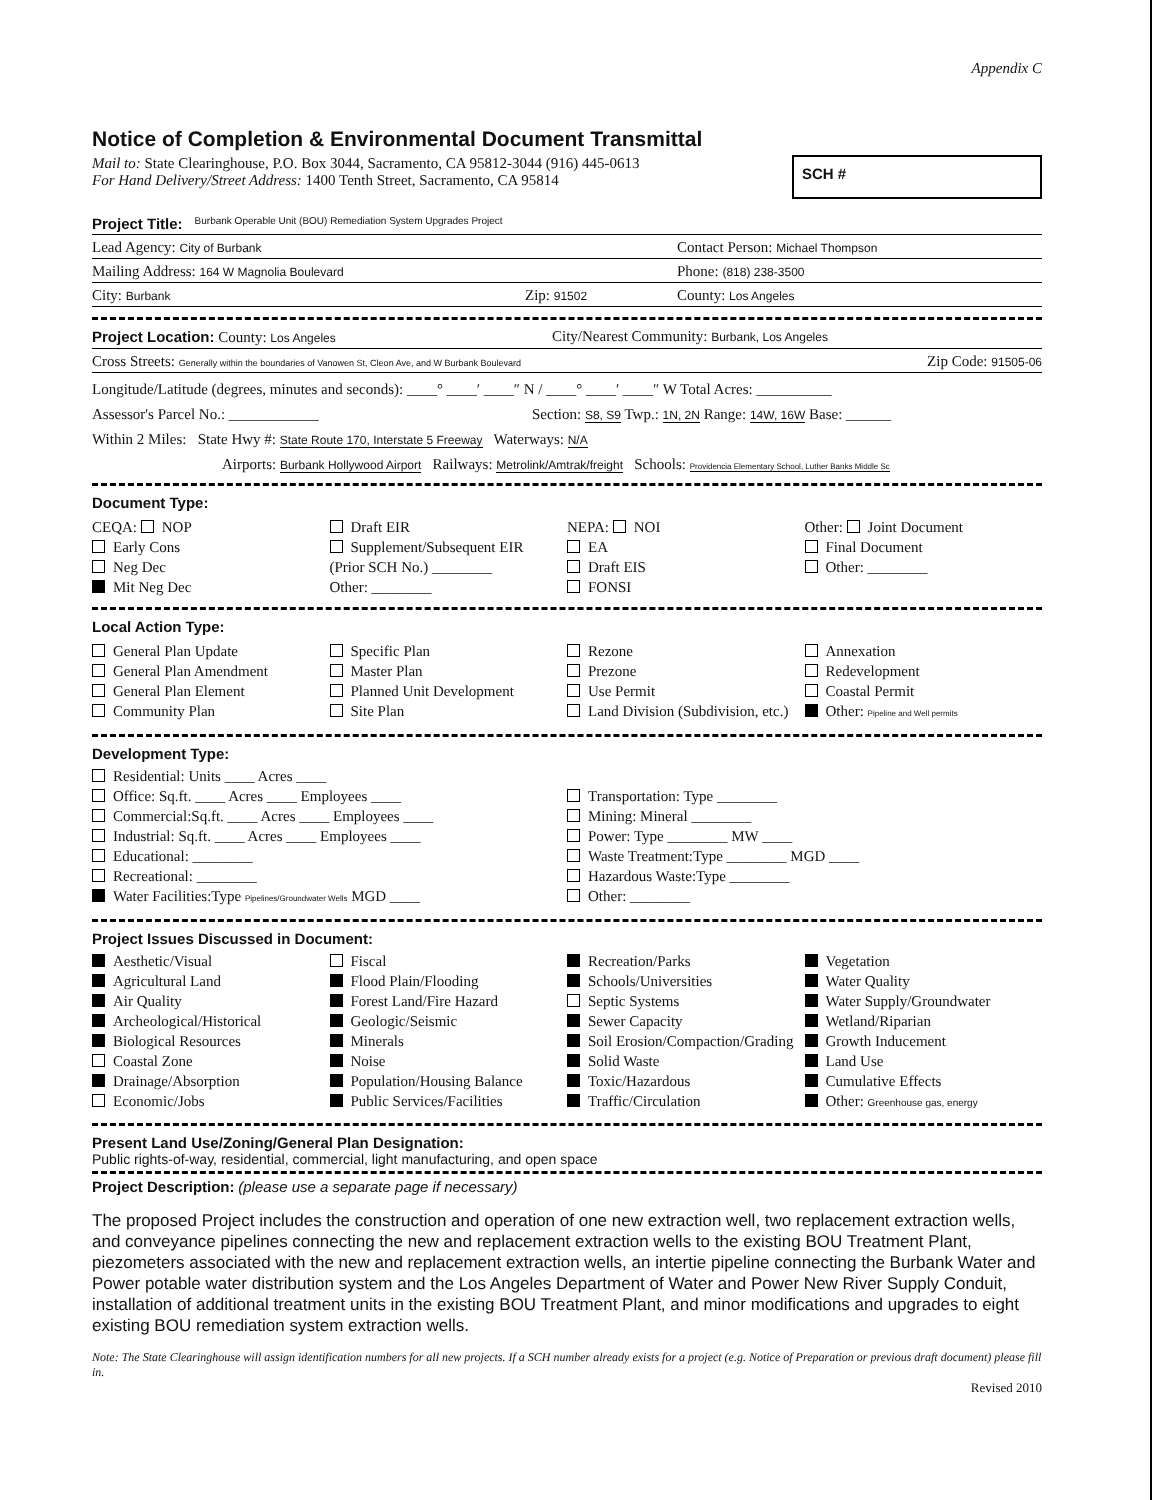Appendix C
Notice of Completion & Environmental Document Transmittal
Mail to: State Clearinghouse, P.O. Box 3044, Sacramento, CA 95812-3044 (916) 445-0613
For Hand Delivery/Street Address: 1400 Tenth Street, Sacramento, CA 95814
SCH #
Project Title: Burbank Operable Unit (BOU) Remediation System Upgrades Project
Lead Agency: City of Burbank Contact Person: Michael Thompson
Mailing Address: 164 W Magnolia Boulevard Phone: (818) 238-3500
City: Burbank Zip: 91502 County: Los Angeles
Project Location: County: Los Angeles City/Nearest Community: Burbank, Los Angeles
Cross Streets: Generally within the boundaries of Vanowen St, Cleon Ave, and W Burbank Boulevard Zip Code: 91505-06
Longitude/Latitude (degrees, minutes and seconds): ____° ____′ ____″ N / ____° ____′ ____″ W Total Acres: __________
Assessor's Parcel No.: ____________ Section: S8, S9 Twp.: 1N, 2N Range: 14W, 16W Base: ______
Within 2 Miles: State Hwy #: State Route 170, Interstate 5 Freeway Waterways: N/A
Airports: Burbank Hollywood Airport Railways: Metrolink/Amtrak/freight Schools: Providencia Elementary School, Luther Banks Middle Sc
Document Type:
CEQA: NOP
Early Cons
Neg Dec
Mit Neg Dec
Draft EIR
Supplement/Subsequent EIR
(Prior SCH No.) ________
Other: ________
NEPA: NOI
EA
Draft EIS
FONSI
Other: Joint Document
Final Document
Other: ________
Local Action Type:
General Plan Update
General Plan Amendment
General Plan Element
Community Plan
Specific Plan
Master Plan
Planned Unit Development
Site Plan
Rezone
Prezone
Use Permit
Land Division (Subdivision, etc.)
Annexation
Redevelopment
Coastal Permit
Other: Pipeline and Well permits
Development Type:
Residential: Units ____ Acres ____
Office: Sq.ft. ____ Acres ____ Employees ____
Commercial:Sq.ft. ____ Acres ____ Employees ____
Industrial: Sq.ft. ____ Acres ____ Employees ____
Educational: ________
Recreational: ________
Water Facilities:Type Pipelines/Groundwater Wells MGD ____
Transportation: Type ________
Mining: Mineral ________
Power: Type ________ MW ____
Waste Treatment:Type ________ MGD ____
Hazardous Waste:Type ________
Other: ________
Project Issues Discussed in Document:
Aesthetic/Visual
Agricultural Land
Air Quality
Archeological/Historical
Biological Resources
Coastal Zone
Drainage/Absorption
Economic/Jobs
Fiscal
Flood Plain/Flooding
Forest Land/Fire Hazard
Geologic/Seismic
Minerals
Noise
Population/Housing Balance
Public Services/Facilities
Recreation/Parks
Schools/Universities
Septic Systems
Sewer Capacity
Soil Erosion/Compaction/Grading
Solid Waste
Toxic/Hazardous
Traffic/Circulation
Vegetation
Water Quality
Water Supply/Groundwater
Wetland/Riparian
Growth Inducement
Land Use
Cumulative Effects
Other: Greenhouse gas, energy
Present Land Use/Zoning/General Plan Designation:
Public rights-of-way, residential, commercial, light manufacturing, and open space
Project Description: (please use a separate page if necessary)
The proposed Project includes the construction and operation of one new extraction well, two replacement extraction wells, and conveyance pipelines connecting the new and replacement extraction wells to the existing BOU Treatment Plant, piezometers associated with the new and replacement extraction wells, an intertie pipeline connecting the Burbank Water and Power potable water distribution system and the Los Angeles Department of Water and Power New River Supply Conduit, installation of additional treatment units in the existing BOU Treatment Plant, and minor modifications and upgrades to eight existing BOU remediation system extraction wells.
Note: The State Clearinghouse will assign identification numbers for all new projects. If a SCH number already exists for a project (e.g. Notice of Preparation or previous draft document) please fill in.
Revised 2010